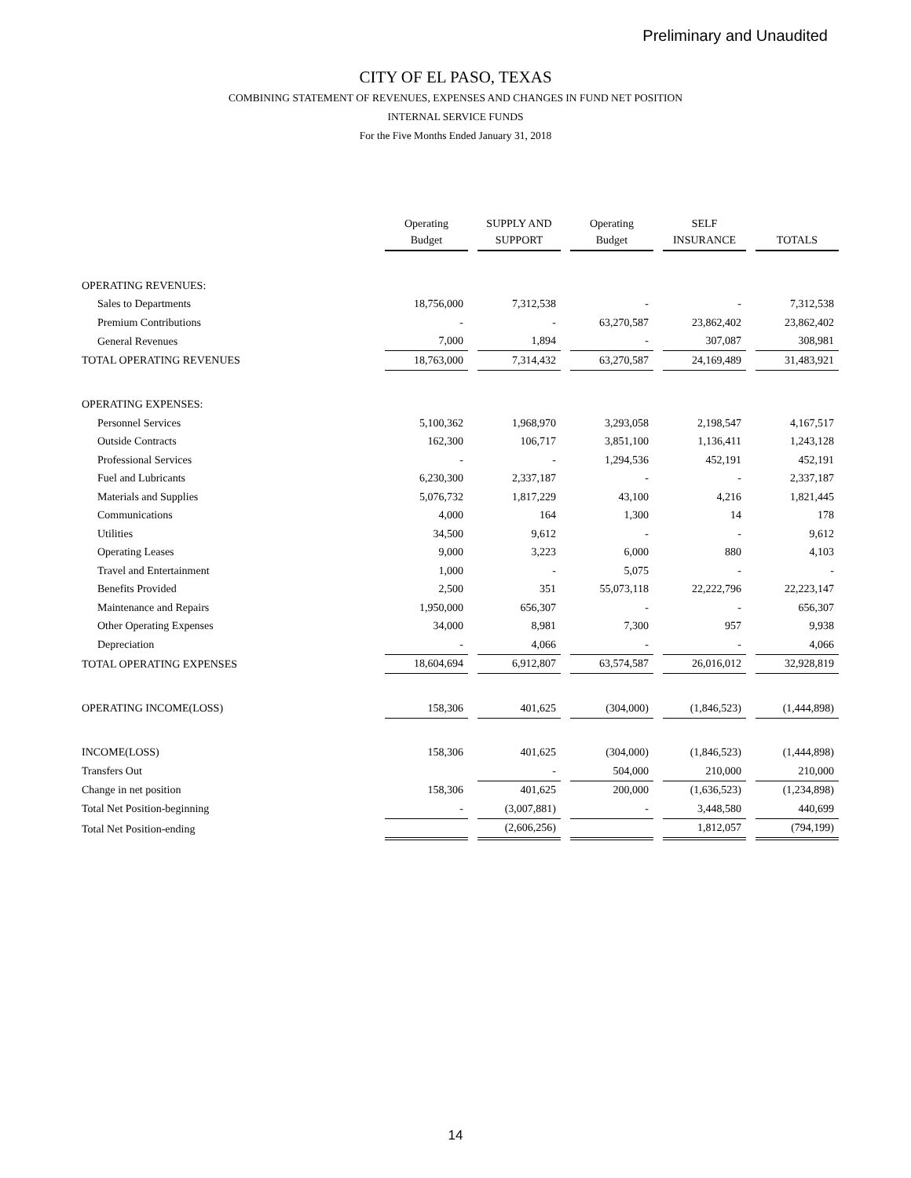Preliminary and Unaudited
CITY OF EL PASO, TEXAS
COMBINING STATEMENT OF REVENUES, EXPENSES AND CHANGES IN FUND NET POSITION
INTERNAL SERVICE FUNDS
For the Five Months Ended January 31, 2018
| | Operating Budget | | SUPPLY AND SUPPORT | | Operating Budget | | SELF INSURANCE | | TOTALS |
| --- | --- | --- | --- | --- | --- | --- | --- | --- | --- |
| OPERATING REVENUES: | | | | | | | | | |
| Sales to Departments | 18,756,000 | | 7,312,538 | | - | | - | | 7,312,538 |
| Premium Contributions | - | | - | | 63,270,587 | | 23,862,402 | | 23,862,402 |
| General Revenues | 7,000 | | 1,894 | | - | | 307,087 | | 308,981 |
| TOTAL OPERATING REVENUES | 18,763,000 | | 7,314,432 | | 63,270,587 | | 24,169,489 | | 31,483,921 |
| OPERATING EXPENSES: | | | | | | | | | |
| Personnel Services | 5,100,362 | | 1,968,970 | | 3,293,058 | | 2,198,547 | | 4,167,517 |
| Outside Contracts | 162,300 | | 106,717 | | 3,851,100 | | 1,136,411 | | 1,243,128 |
| Professional Services | - | | - | | 1,294,536 | | 452,191 | | 452,191 |
| Fuel and Lubricants | 6,230,300 | | 2,337,187 | | - | | - | | 2,337,187 |
| Materials and Supplies | 5,076,732 | | 1,817,229 | | 43,100 | | 4,216 | | 1,821,445 |
| Communications | 4,000 | | 164 | | 1,300 | | 14 | | 178 |
| Utilities | 34,500 | | 9,612 | | - | | - | | 9,612 |
| Operating Leases | 9,000 | | 3,223 | | 6,000 | | 880 | | 4,103 |
| Travel and Entertainment | 1,000 | | - | | 5,075 | | - | | - |
| Benefits Provided | 2,500 | | 351 | | 55,073,118 | | 22,222,796 | | 22,223,147 |
| Maintenance and Repairs | 1,950,000 | | 656,307 | | - | | - | | 656,307 |
| Other Operating Expenses | 34,000 | | 8,981 | | 7,300 | | 957 | | 9,938 |
| Depreciation | - | | 4,066 | | - | | - | | 4,066 |
| TOTAL OPERATING EXPENSES | 18,604,694 | | 6,912,807 | | 63,574,587 | | 26,016,012 | | 32,928,819 |
| OPERATING INCOME(LOSS) | 158,306 | | 401,625 | | (304,000) | | (1,846,523) | | (1,444,898) |
| INCOME(LOSS) | 158,306 | | 401,625 | | (304,000) | | (1,846,523) | | (1,444,898) |
| Transfers Out | | | - | | 504,000 | | 210,000 | | 210,000 |
| Change in net position | 158,306 | | 401,625 | | 200,000 | | (1,636,523) | | (1,234,898) |
| Total Net Position-beginning | - | | (3,007,881) | | - | | 3,448,580 | | 440,699 |
| Total Net Position-ending | | | (2,606,256) | | | | 1,812,057 | | (794,199) |
14